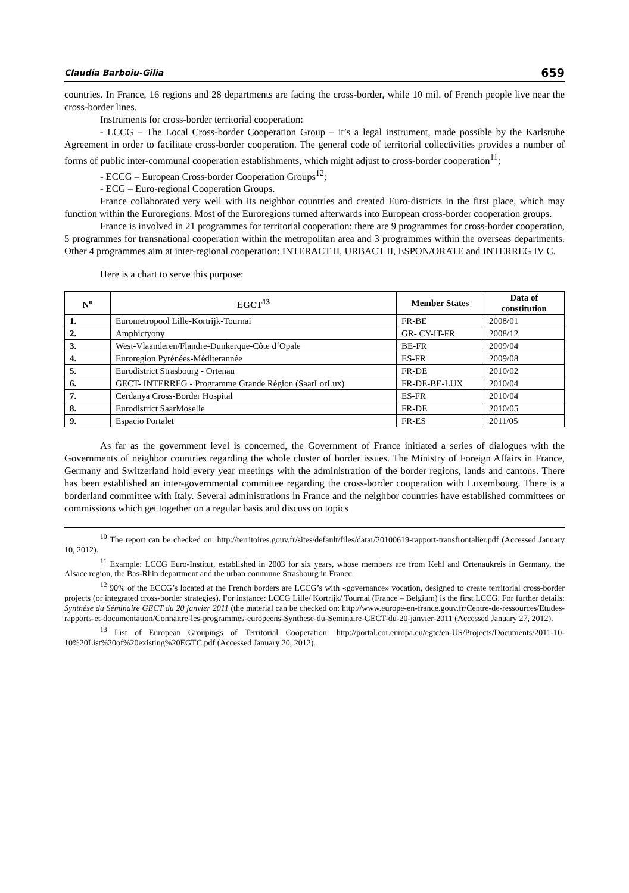Claudia Barboiu-Gilia 659
countries. In France, 16 regions and 28 departments are facing the cross-border, while 10 mil. of French people live near the cross-border lines.
Instruments for cross-border territorial cooperation:
- LCCG – The Local Cross-border Cooperation Group – it’s a legal instrument, made possible by the Karlsruhe Agreement in order to facilitate cross-border cooperation. The general code of territorial collectivities provides a number of forms of public inter-communal cooperation establishments, which might adjust to cross-border cooperation<sup>11</sup>;
- ECCG – European Cross-border Cooperation Groups<sup>12</sup>;
- ECG – Euro-regional Cooperation Groups.
France collaborated very well with its neighbor countries and created Euro-districts in the first place, which may function within the Euroregions. Most of the Euroregions turned afterwards into European cross-border cooperation groups.
France is involved in 21 programmes for territorial cooperation: there are 9 programmes for cross-border cooperation, 5 programmes for transnational cooperation within the metropolitan area and 3 programmes within the overseas departments. Other 4 programmes aim at inter-regional cooperation: INTERACT II, URBACT II, ESPON/ORATE and INTERREG IV C.
Here is a chart to serve this purpose:
| N<sup>o</sup> | EGCT<sup>13</sup> | Member States | Data of constitution |
| --- | --- | --- | --- |
| 1. | Eurometropool Lille-Kortrijk-Tournai | FR-BE | 2008/01 |
| 2. | Amphictyony | GR- CY-IT-FR | 2008/12 |
| 3. | West-Vlaanderen/Flandre-Dunkerque-Côte d´Opale | BE-FR | 2009/04 |
| 4. | Euroregion Pyrénées-Méditerannée | ES-FR | 2009/08 |
| 5. | Eurodistrict Strasbourg - Ortenau | FR-DE | 2010/02 |
| 6. | GECT- INTERREG - Programme Grande Région (SaarLorLux) | FR-DE-BE-LUX | 2010/04 |
| 7. | Cerdanya Cross-Border Hospital | ES-FR | 2010/04 |
| 8. | Eurodistrict SaarMoselle | FR-DE | 2010/05 |
| 9. | Espacio Portalet | FR-ES | 2011/05 |
As far as the government level is concerned, the Government of France initiated a series of dialogues with the Governments of neighbor countries regarding the whole cluster of border issues. The Ministry of Foreign Affairs in France, Germany and Switzerland hold every year meetings with the administration of the border regions, lands and cantons. There has been established an inter-governmental committee regarding the cross-border cooperation with Luxembourg. There is a borderland committee with Italy. Several administrations in France and the neighbor countries have established committees or commissions which get together on a regular basis and discuss on topics
<sup>10</sup> The report can be checked on: http://territoires.gouv.fr/sites/default/files/datar/20100619-rapport-transfrontalier.pdf (Accessed January 10, 2012).
<sup>11</sup> Example: LCCG Euro-Institut, established in 2003 for six years, whose members are from Kehl and Ortenaukreis in Germany, the Alsace region, the Bas-Rhin department and the urban commune Strasbourg in France.
<sup>12</sup> 90% of the ECCG’s located at the French borders are LCCG’s with «governance» vocation, designed to create territorial cross-border projects (or integrated cross-border strategies). For instance: LCCG Lille/ Kortrijk/ Tournai (France – Belgium) is the first LCCG. For further details: Synthèse du Séminaire GECT du 20 janvier 2011 (the material can be checked on: http://www.europe-en-france.gouv.fr/Centre-de-ressources/Etudes-rapports-et-documentation/Connaitre-les-programmes-europeens-Synthese-du-Seminaire-GECT-du-20-janvier-2011 (Accessed January 27, 2012).
<sup>13</sup> List of European Groupings of Territorial Cooperation: http://portal.cor.europa.eu/egtc/en-US/Projects/Documents/2011-10-10%20List%20of%20existing%20EGTC.pdf (Accessed January 20, 2012).